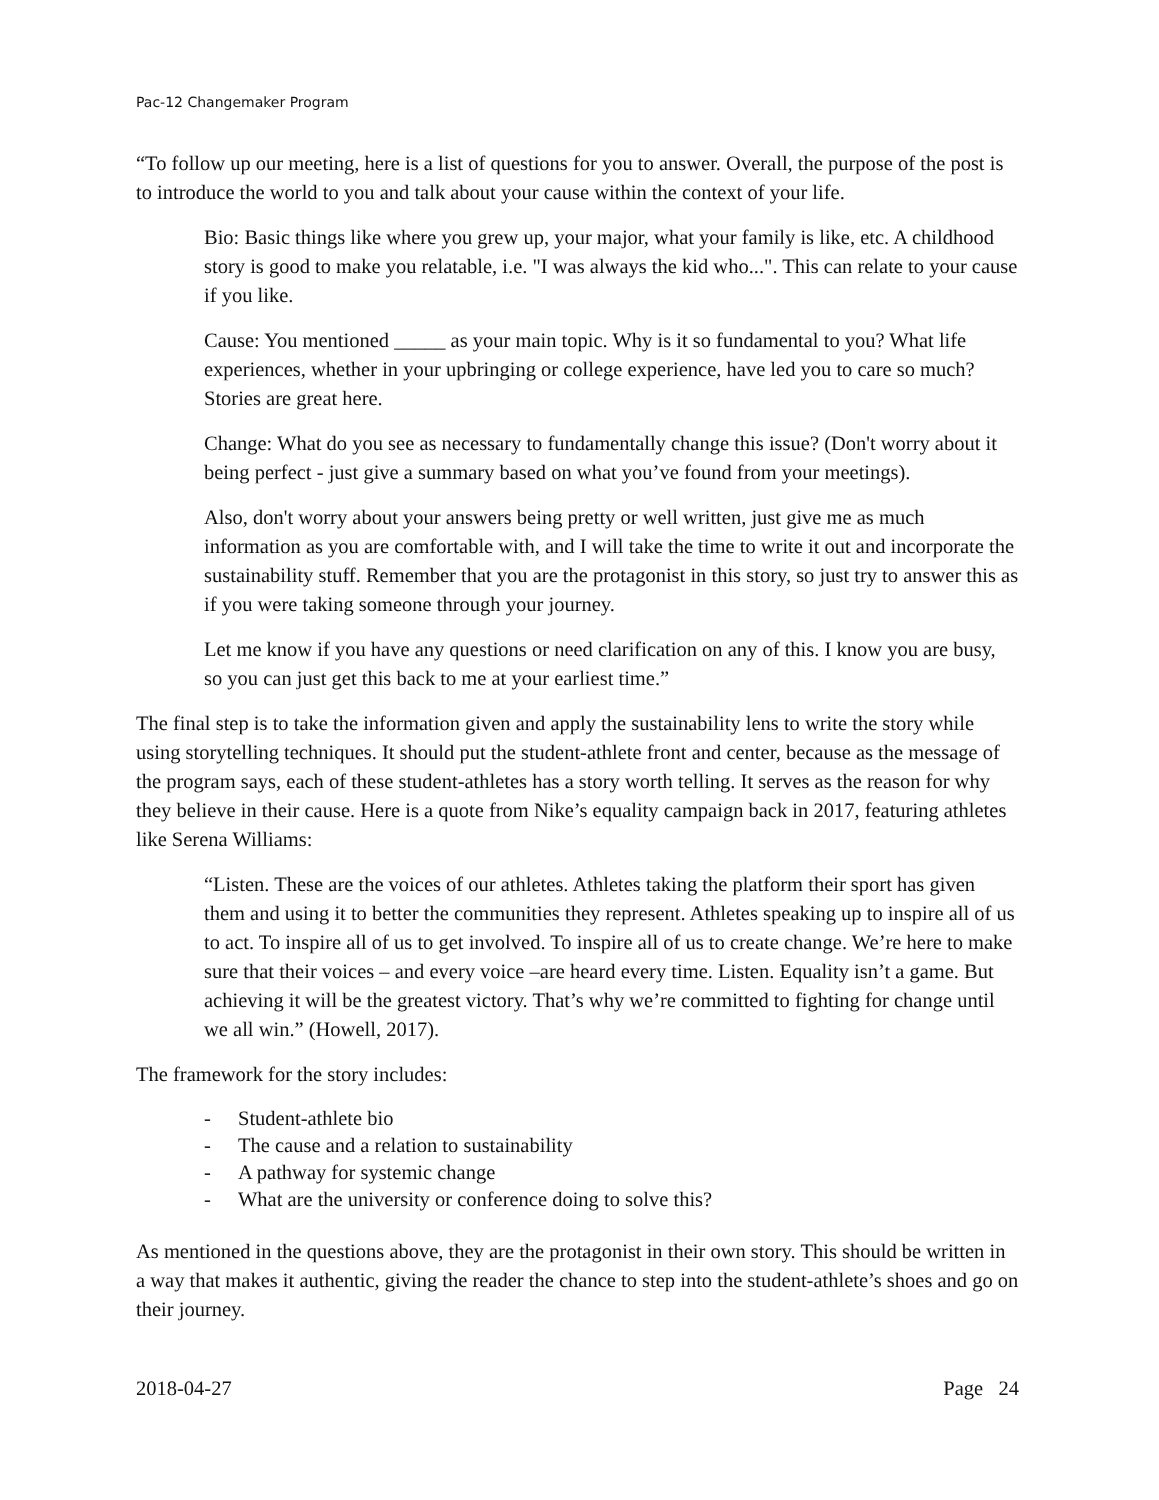Pac-12 Changemaker Program
“To follow up our meeting, here is a list of questions for you to answer. Overall, the purpose of the post is to introduce the world to you and talk about your cause within the context of your life.
Bio: Basic things like where you grew up, your major, what your family is like, etc. A childhood story is good to make you relatable, i.e. "I was always the kid who...". This can relate to your cause if you like.
Cause: You mentioned _____ as your main topic. Why is it so fundamental to you? What life experiences, whether in your upbringing or college experience, have led you to care so much? Stories are great here.
Change: What do you see as necessary to fundamentally change this issue? (Don't worry about it being perfect - just give a summary based on what you’ve found from your meetings).
Also, don't worry about your answers being pretty or well written, just give me as much information as you are comfortable with, and I will take the time to write it out and incorporate the sustainability stuff. Remember that you are the protagonist in this story, so just try to answer this as if you were taking someone through your journey.
Let me know if you have any questions or need clarification on any of this. I know you are busy, so you can just get this back to me at your earliest time.”
The final step is to take the information given and apply the sustainability lens to write the story while using storytelling techniques. It should put the student-athlete front and center, because as the message of the program says, each of these student-athletes has a story worth telling. It serves as the reason for why they believe in their cause. Here is a quote from Nike’s equality campaign back in 2017, featuring athletes like Serena Williams:
“Listen. These are the voices of our athletes. Athletes taking the platform their sport has given them and using it to better the communities they represent. Athletes speaking up to inspire all of us to act. To inspire all of us to get involved. To inspire all of us to create change. We’re here to make sure that their voices – and every voice –are heard every time. Listen. Equality isn’t a game. But achieving it will be the greatest victory. That’s why we’re committed to fighting for change until we all win.” (Howell, 2017).
The framework for the story includes:
- Student-athlete bio
- The cause and a relation to sustainability
- A pathway for systemic change
- What are the university or conference doing to solve this?
As mentioned in the questions above, they are the protagonist in their own story. This should be written in a way that makes it authentic, giving the reader the chance to step into the student-athlete’s shoes and go on their journey.
2018-04-27 Page 24